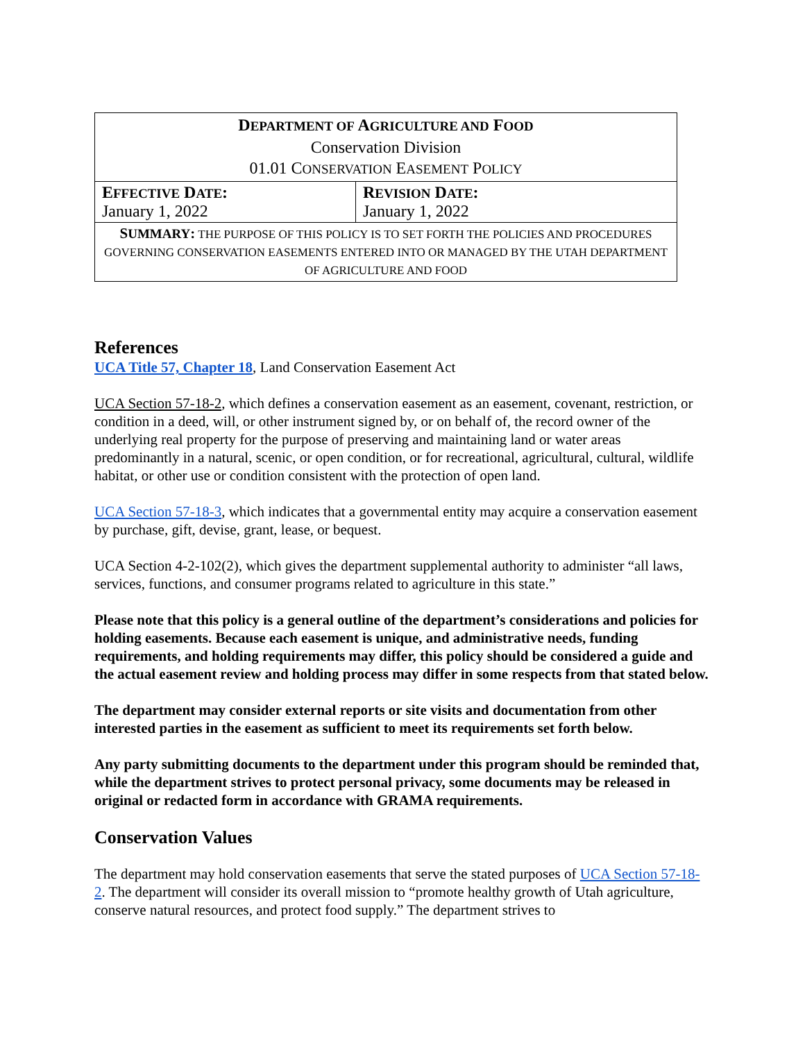| D EPARTMENT OF A GRICULTURE AND F OOD Conservation Division 01.01 C ONSERVATION E ASEMENT P OLICY | |
| E FFECTIVE D ATE : January 1, 2022 | R EVISION D ATE : January 1, 2022 |
| S UMMARY : THE PURPOSE OF THIS POLICY IS TO SET FORTH THE POLICIES AND PROCEDURES GOVERNING CONSERVATION EASEMENTS ENTERED INTO OR MANAGED BY THE UTAH DEPARTMENT OF AGRICULTURE AND FOOD | |
References
UCA Title 57, Chapter 18, Land Conservation Easement Act
UCA Section 57-18-2, which defines a conservation easement as an easement, covenant, restriction, or condition in a deed, will, or other instrument signed by, or on behalf of, the record owner of the underlying real property for the purpose of preserving and maintaining land or water areas predominantly in a natural, scenic, or open condition, or for recreational, agricultural, cultural, wildlife habitat, or other use or condition consistent with the protection of open land.
UCA Section 57-18-3, which indicates that a governmental entity may acquire a conservation easement by purchase, gift, devise, grant, lease, or bequest.
UCA Section 4-2-102(2), which gives the department supplemental authority to administer “all laws, services, functions, and consumer programs related to agriculture in this state.”
Please note that this policy is a general outline of the department’s considerations and policies for holding easements. Because each easement is unique, and administrative needs, funding requirements, and holding requirements may differ, this policy should be considered a guide and the actual easement review and holding process may differ in some respects from that stated below.
The department may consider external reports or site visits and documentation from other interested parties in the easement as sufficient to meet its requirements set forth below.
Any party submitting documents to the department under this program should be reminded that, while the department strives to protect personal privacy, some documents may be released in original or redacted form in accordance with GRAMA requirements.
Conservation Values
The department may hold conservation easements that serve the stated purposes of UCA Section 57-18-2. The department will consider its overall mission to “promote healthy growth of Utah agriculture, conserve natural resources, and protect food supply.” The department strives to